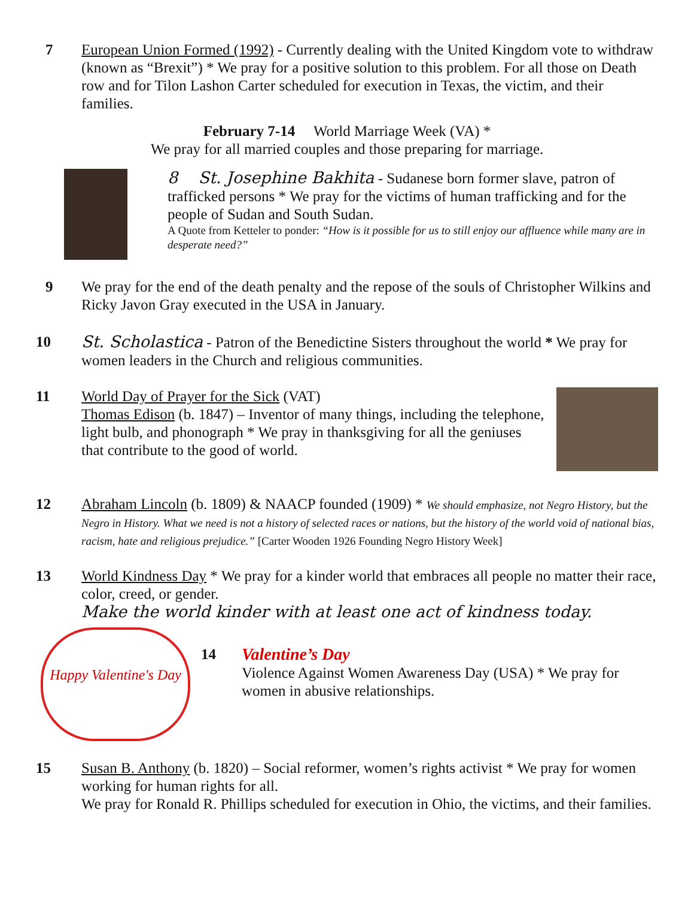7 European Union Formed (1992) - Currently dealing with the United Kingdom vote to withdraw (known as “Brexit”) * We pray for a positive solution to this problem. For all those on Death row and for Tilon Lashon Carter scheduled for execution in Texas, the victim, and their families.
February 7-14 World Marriage Week (VA) *
We pray for all married couples and those preparing for marriage.
8 St. Josephine Bakhita - Sudanese born former slave, patron of trafficked persons * We pray for the victims of human trafficking and for the people of Sudan and South Sudan.
A Quote from Ketteler to ponder: “How is it possible for us to still enjoy our affluence while many are in desperate need?”
9 We pray for the end of the death penalty and the repose of the souls of Christopher Wilkins and Ricky Javon Gray executed in the USA in January.
10 St. Scholastica - Patron of the Benedictine Sisters throughout the world * We pray for women leaders in the Church and religious communities.
11 World Day of Prayer for the Sick (VAT)
Thomas Edison (b. 1847) – Inventor of many things, including the telephone, light bulb, and phonograph * We pray in thanksgiving for all the geniuses that contribute to the good of world.
12 Abraham Lincoln (b. 1809) & NAACP founded (1909) * We should emphasize, not Negro History, but the Negro in History. What we need is not a history of selected races or nations, but the history of the world void of national bias, racism, hate and religious prejudice.” [Carter Wooden 1926 Founding Negro History Week]
13 World Kindness Day * We pray for a kinder world that embraces all people no matter their race, color, creed, or gender.
Make the world kinder with at least one act of kindness today.
Happy Valentine's Day
14 Valentine’s Day
Violence Against Women Awareness Day (USA) * We pray for women in abusive relationships.
15 Susan B. Anthony (b. 1820) – Social reformer, women’s rights activist * We pray for women working for human rights for all.
We pray for Ronald R. Phillips scheduled for execution in Ohio, the victims, and their families.